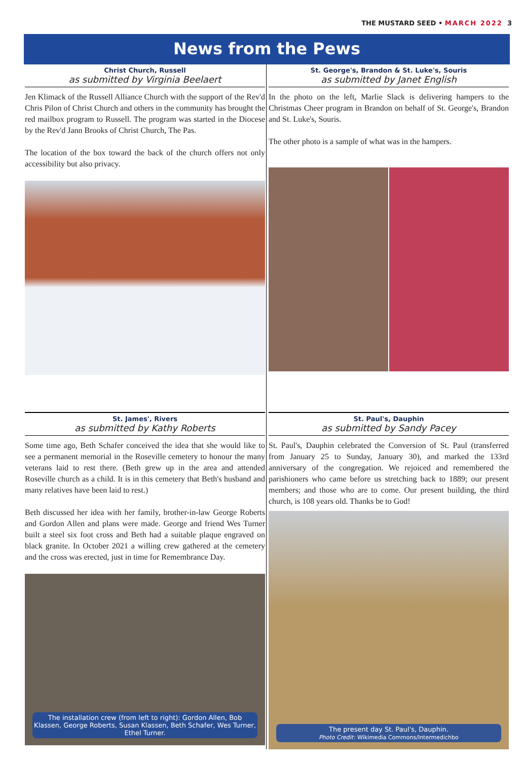THE MUSTARD SEED • MARCH 2022 3
News from the Pews
Christ Church, Russell
as submitted by Virginia Beelaert
Jen Klimack of the Russell Alliance Church with the support of the Rev'd Chris Pilon of Christ Church and others in the community has brought the red mailbox program to Russell. The program was started in the Diocese by the Rev'd Jann Brooks of Christ Church, The Pas.
The location of the box toward the back of the church offers not only accessibility but also privacy.
St. George's, Brandon & St. Luke's, Souris
as submitted by Janet English
In the photo on the left, Marlie Slack is delivering hampers to the Christmas Cheer program in Brandon on behalf of St. George's, Brandon and St. Luke's, Souris.
The other photo is a sample of what was in the hampers.
St. James', Rivers
as submitted by Kathy Roberts
Some time ago, Beth Schafer conceived the idea that she would like to see a permanent memorial in the Roseville cemetery to honour the many veterans laid to rest there. (Beth grew up in the area and attended Roseville church as a child. It is in this cemetery that Beth's husband and many relatives have been laid to rest.)
Beth discussed her idea with her family, brother-in-law George Roberts and Gordon Allen and plans were made. George and friend Wes Turner built a steel six foot cross and Beth had a suitable plaque engraved on black granite. In October 2021 a willing crew gathered at the cemetery and the cross was erected, just in time for Remembrance Day.
The installation crew (from left to right): Gordon Allen, Bob Klassen, George Roberts, Susan Klassen, Beth Schafer, Wes Turner, Ethel Turner.
St. Paul's, Dauphin
as submitted by Sandy Pacey
St. Paul's, Dauphin celebrated the Conversion of St. Paul (transferred from January 25 to Sunday, January 30), and marked the 133rd anniversary of the congregation. We rejoiced and remembered the parishioners who came before us stretching back to 1889; our present members; and those who are to come. Our present building, the third church, is 108 years old. Thanks be to God!
The present day St. Paul's, Dauphin.
Photo Credit: Wikimedia Commons/Intermedichbo